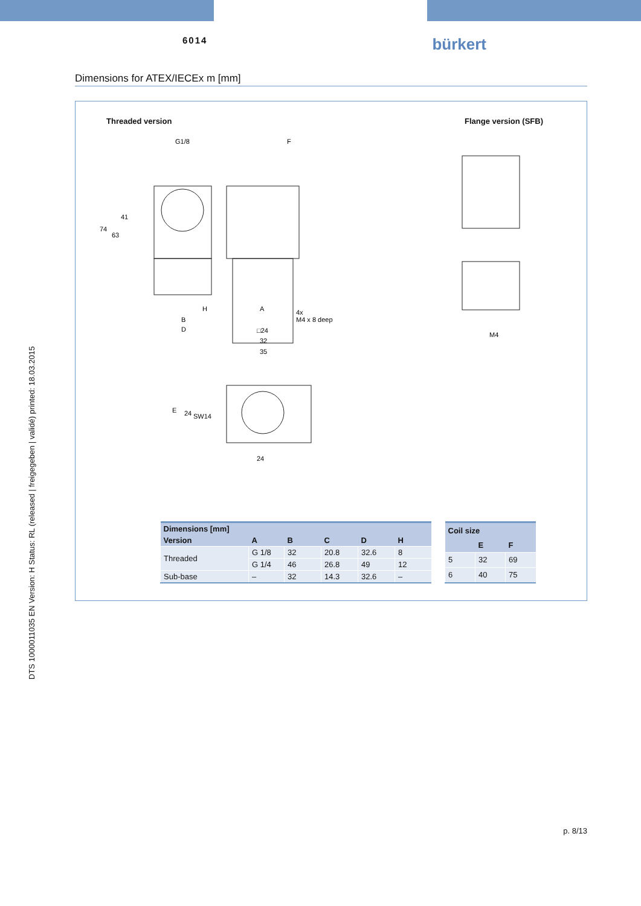6014 bürkert
Dimensions for ATEX/IECEx m [mm]
Threaded version Flange version (SFB)
G1/8
F
74
63
41
B
D
H
A
4x
M4 x 8 deep
□24
32
35
M4
24
E
24
SW14
| Dimensions [mm] | | | | | |
| --- | --- | --- | --- | --- | --- |
| Version | A | B | C | D | H |
| Threaded | G 1/8 | 32 | 20.8 | 32.6 | 8 |
| | G 1/4 | 46 | 26.8 | 49 | 12 |
| Sub-base | – | 32 | 14.3 | 32.6 | – |
| Coil size | | |
| --- | --- | --- |
| | E | F |
| 5 | 32 | 69 |
| 6 | 40 | 75 |
DTS 1000011035 EN Version: H Status: RL (released | freigegeben | validé) printed: 18.03.2015
p. 8/13